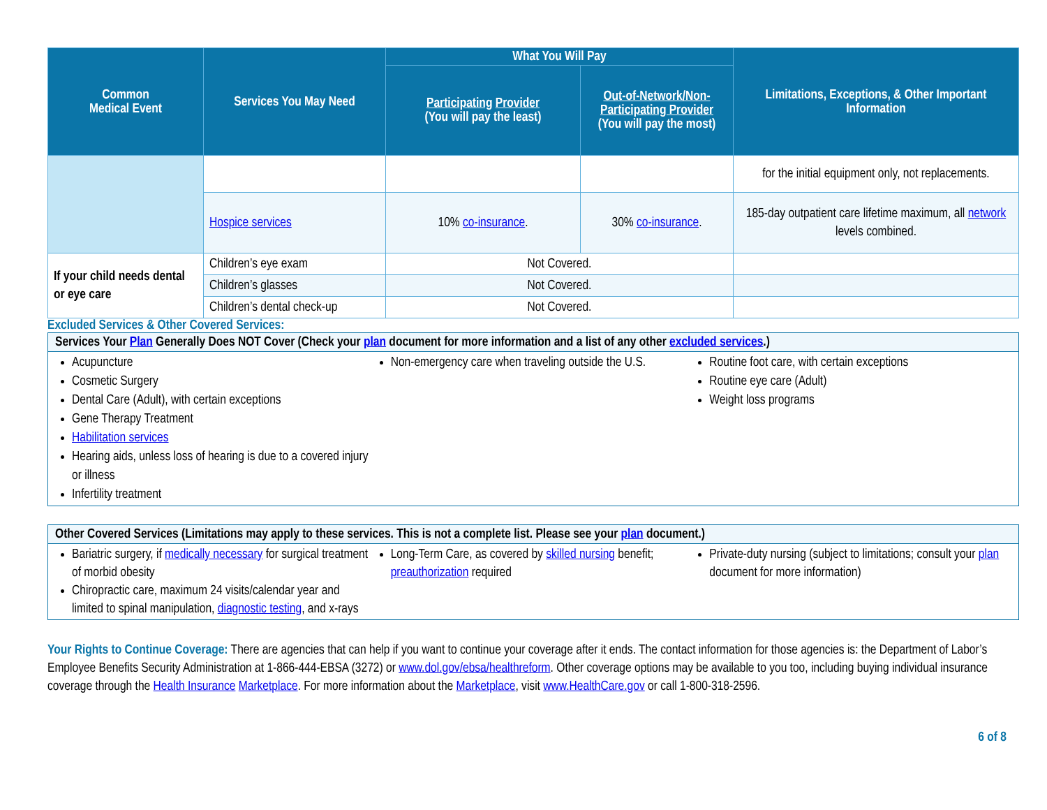| Common Medical Event | Services You May Need | What You Will Pay | | Limitations, Exceptions, & Other Important Information |
| --- | --- | --- | --- | --- |
| | | Participating Provider (You will pay the least) | Out-of-Network/Non-Participating Provider (You will pay the most) | |
| | | | | for the initial equipment only, not replacements. |
| | Hospice services | 10% co-insurance . | 30% co-insurance . | 185-day outpatient care lifetime maximum, all network levels combined. |
| If your child needs dental or eye care | Children’s eye exam | Not Covered. | | |
| | Children’s glasses | Not Covered. | | |
| | Children’s dental check-up | Not Covered. | | |
Excluded Services & Other Covered Services:
Services Your Plan Generally Does NOT Cover (Check your plan document for more information and a list of any other excluded services.)
Acupuncture
Cosmetic Surgery
Dental Care (Adult), with certain exceptions
Gene Therapy Treatment
Habilitation services
Hearing aids, unless loss of hearing is due to a covered injury or illness
Infertility treatment
Non-emergency care when traveling outside the U.S.
Routine foot care, with certain exceptions
Routine eye care (Adult)
Weight loss programs
Other Covered Services (Limitations may apply to these services. This is not a complete list. Please see your plan document.)
Bariatric surgery, if medically necessary for surgical treatment of morbid obesity
Chiropractic care, maximum 24 visits/calendar year and limited to spinal manipulation, diagnostic testing, and x-rays
Long-Term Care, as covered by skilled nursing benefit; preauthorization required
Private-duty nursing (subject to limitations; consult your plan document for more information)
Your Rights to Continue Coverage: There are agencies that can help if you want to continue your coverage after it ends. The contact information for those agencies is: the Department of Labor’s Employee Benefits Security Administration at 1-866-444-EBSA (3272) or www.dol.gov/ebsa/healthreform. Other coverage options may be available to you too, including buying individual insurance coverage through the Health Insurance Marketplace. For more information about the Marketplace, visit www.HealthCare.gov or call 1-800-318-2596.
6 of 8